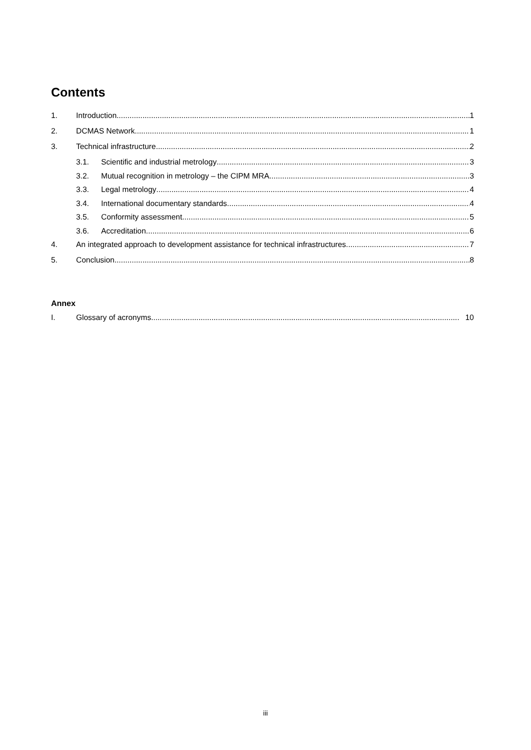Contents
1. Introduction 1
2. DCMAS Network 1
3. Technical infrastructure 2
3.1. Scientific and industrial metrology 3
3.2. Mutual recognition in metrology – the CIPM MRA 3
3.3. Legal metrology 4
3.4. International documentary standards 4
3.5. Conformity assessment 5
3.6. Accreditation 6
4. An integrated approach to development assistance for technical infrastructures 7
5. Conclusion 8
Annex
I. Glossary of acronyms 10
iii